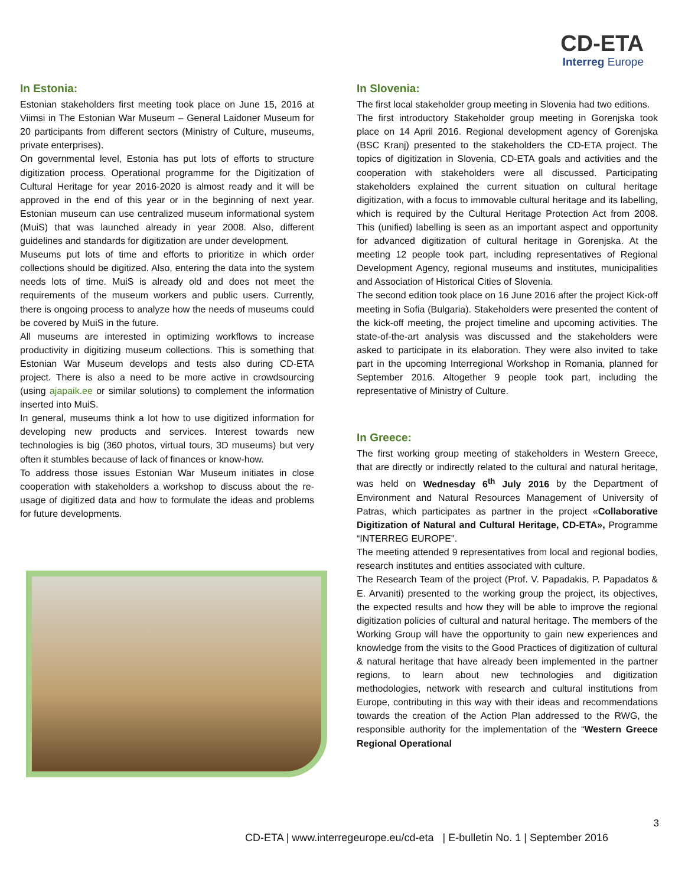CD-ETA
Interreg Europe
In Estonia:
Estonian stakeholders first meeting took place on June 15, 2016 at Viimsi in The Estonian War Museum – General Laidoner Museum for 20 participants from different sectors (Ministry of Culture, museums, private enterprises).
On governmental level, Estonia has put lots of efforts to structure digitization process. Operational programme for the Digitization of Cultural Heritage for year 2016-2020 is almost ready and it will be approved in the end of this year or in the beginning of next year. Estonian museum can use centralized museum informational system (MuiS) that was launched already in year 2008. Also, different guidelines and standards for digitization are under development.
Museums put lots of time and efforts to prioritize in which order collections should be digitized. Also, entering the data into the system needs lots of time. MuiS is already old and does not meet the requirements of the museum workers and public users. Currently, there is ongoing process to analyze how the needs of museums could be covered by MuiS in the future.
All museums are interested in optimizing workflows to increase productivity in digitizing museum collections. This is something that Estonian War Museum develops and tests also during CD-ETA project. There is also a need to be more active in crowdsourcing (using ajapaik.ee or similar solutions) to complement the information inserted into MuiS.
In general, museums think a lot how to use digitized information for developing new products and services. Interest towards new technologies is big (360 photos, virtual tours, 3D museums) but very often it stumbles because of lack of finances or know-how.
To address those issues Estonian War Museum initiates in close cooperation with stakeholders a workshop to discuss about the re-usage of digitized data and how to formulate the ideas and problems for future developments.
In Slovenia:
The first local stakeholder group meeting in Slovenia had two editions.
The first introductory Stakeholder group meeting in Gorenjska took place on 14 April 2016. Regional development agency of Gorenjska (BSC Kranj) presented to the stakeholders the CD-ETA project. The topics of digitization in Slovenia, CD-ETA goals and activities and the cooperation with stakeholders were all discussed. Participating stakeholders explained the current situation on cultural heritage digitization, with a focus to immovable cultural heritage and its labelling, which is required by the Cultural Heritage Protection Act from 2008. This (unified) labelling is seen as an important aspect and opportunity for advanced digitization of cultural heritage in Gorenjska. At the meeting 12 people took part, including representatives of Regional Development Agency, regional museums and institutes, municipalities and Association of Historical Cities of Slovenia.
The second edition took place on 16 June 2016 after the project Kick-off meeting in Sofia (Bulgaria). Stakeholders were presented the content of the kick-off meeting, the project timeline and upcoming activities. The state-of-the-art analysis was discussed and the stakeholders were asked to participate in its elaboration. They were also invited to take part in the upcoming Interregional Workshop in Romania, planned for September 2016. Altogether 9 people took part, including the representative of Ministry of Culture.
In Greece:
The first working group meeting of stakeholders in Western Greece, that are directly or indirectly related to the cultural and natural heritage, was held on Wednesday 6<sup>th</sup> July 2016 by the Department of Environment and Natural Resources Management of University of Patras, which participates as partner in the project «Collaborative Digitization of Natural and Cultural Heritage, CD-ETA», Programme “INTERREG EUROPE".
The meeting attended 9 representatives from local and regional bodies, research institutes and entities associated with culture.
The Research Team of the project (Prof. V. Papadakis, P. Papadatos & E. Arvaniti) presented to the working group the project, its objectives, the expected results and how they will be able to improve the regional digitization policies of cultural and natural heritage. The members of the Working Group will have the opportunity to gain new experiences and knowledge from the visits to the Good Practices of digitization of cultural & natural heritage that have already been implemented in the partner regions, to learn about new technologies and digitization methodologies, network with research and cultural institutions from Europe, contributing in this way with their ideas and recommendations towards the creation of the Action Plan addressed to the RWG, the responsible authority for the implementation of the “Western Greece Regional Operational
3
CD-ETA | www.interregeurope.eu/cd-eta | E-bulletin No. 1 | September 2016